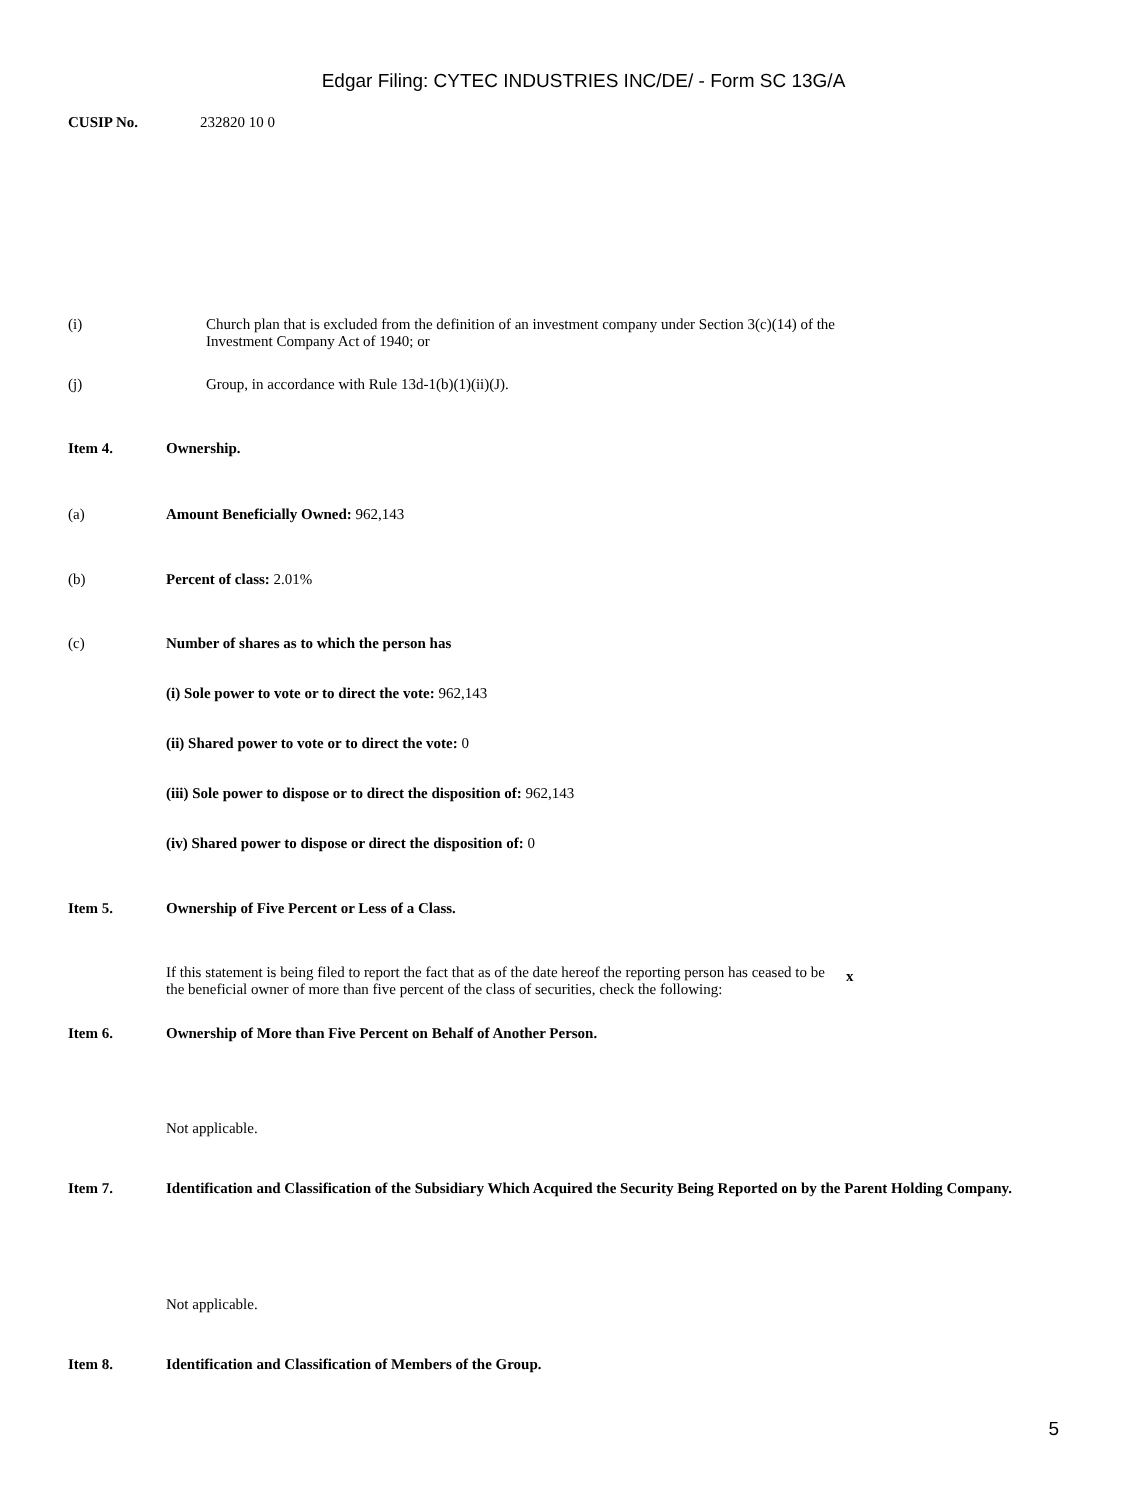Edgar Filing: CYTEC INDUSTRIES INC/DE/ - Form SC 13G/A
CUSIP No. 232820 10 0
(i) Church plan that is excluded from the definition of an investment company under Section 3(c)(14) of the
Investment Company Act of 1940; or
(j) Group, in accordance with Rule 13d-1(b)(1)(ii)(J).
Item 4. Ownership.
(a) Amount Beneficially Owned: 962,143
(b) Percent of class: 2.01%
(c) Number of shares as to which the person has
(i) Sole power to vote or to direct the vote: 962,143
(ii) Shared power to vote or to direct the vote: 0
(iii) Sole power to dispose or to direct the disposition of: 962,143
(iv) Shared power to dispose or direct the disposition of: 0
Item 5. Ownership of Five Percent or Less of a Class.
If this statement is being filed to report the fact that as of the date hereof the reporting person has ceased to be the beneficial owner of more than five percent of the class of securities, check the following:
x
Item 6. Ownership of More than Five Percent on Behalf of Another Person.
Not applicable.
Item 7. Identification and Classification of the Subsidiary Which Acquired the Security Being Reported on by the Parent Holding Company.
Not applicable.
Item 8. Identification and Classification of Members of the Group.
5